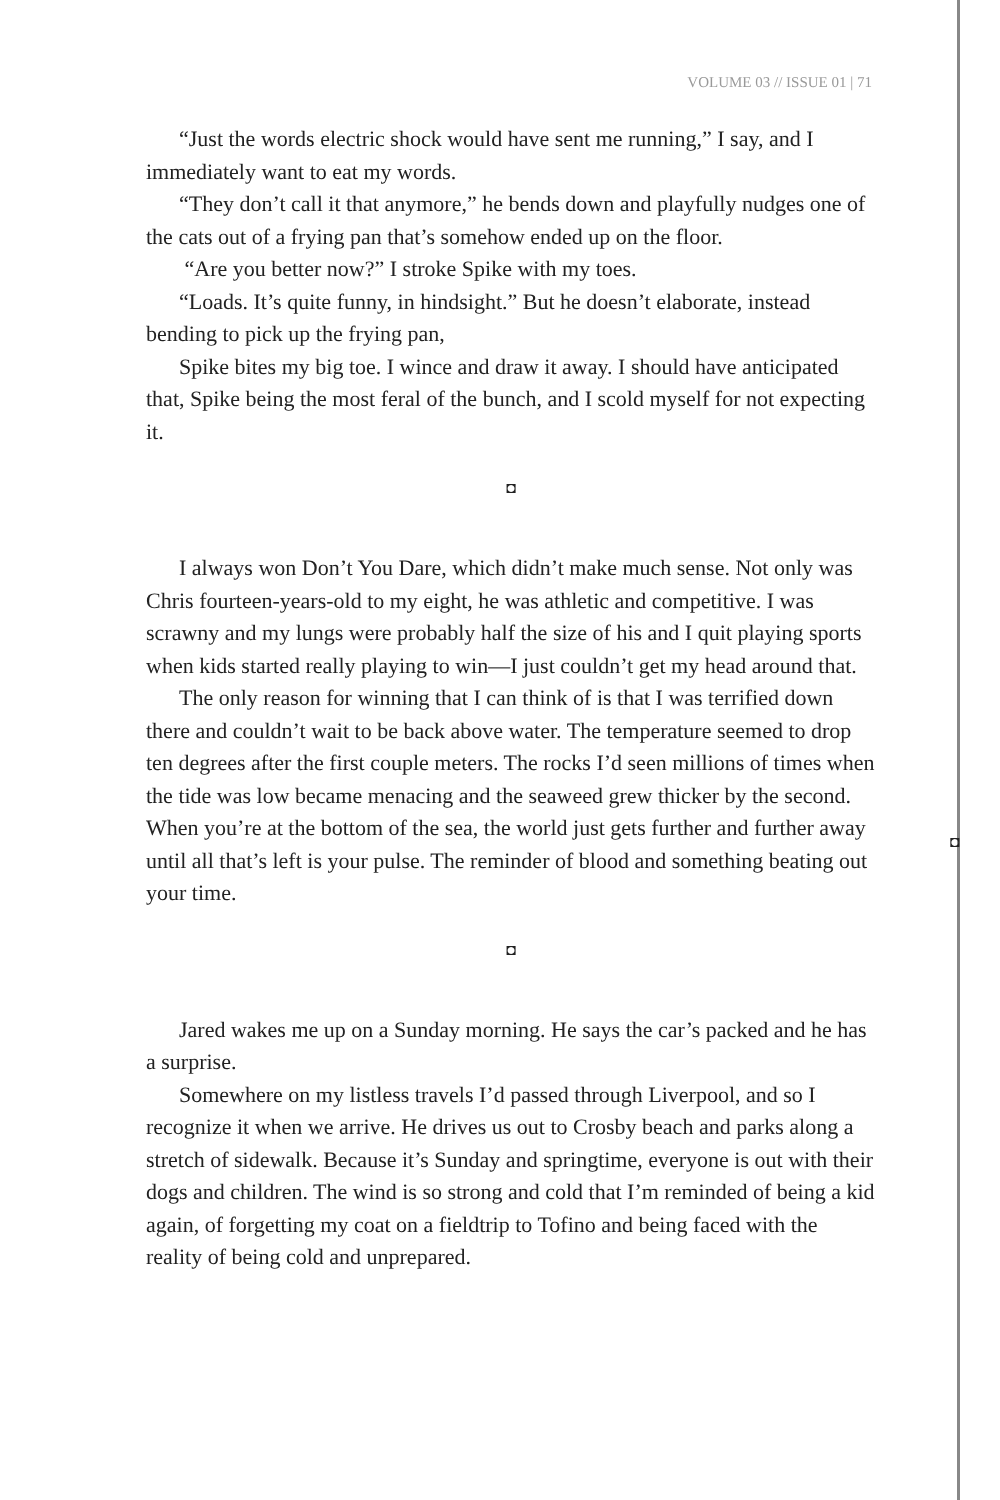VOLUME 03 // ISSUE 01 | 71
“Just the words electric shock would have sent me running,” I say, and I immediately want to eat my words.
“They don’t call it that anymore,” he bends down and playfully nudges one of the cats out of a frying pan that’s somehow ended up on the floor.
“Are you better now?” I stroke Spike with my toes.
“Loads. It’s quite funny, in hindsight.” But he doesn’t elaborate, instead bending to pick up the frying pan,
Spike bites my big toe. I wince and draw it away. I should have anticipated that, Spike being the most feral of the bunch, and I scold myself for not expecting it.
◘
I always won Don’t You Dare, which didn’t make much sense. Not only was Chris fourteen-years-old to my eight, he was athletic and competitive. I was scrawny and my lungs were probably half the size of his and I quit playing sports when kids started really playing to win—I just couldn’t get my head around that.
The only reason for winning that I can think of is that I was terrified down there and couldn’t wait to be back above water. The temperature seemed to drop ten degrees after the first couple meters. The rocks I’d seen millions of times when the tide was low became menacing and the seaweed grew thicker by the second. When you’re at the bottom of the sea, the world just gets further and further away until all that’s left is your pulse. The reminder of blood and something beating out your time.
◘
Jared wakes me up on a Sunday morning. He says the car’s packed and he has a surprise.
Somewhere on my listless travels I’d passed through Liverpool, and so I recognize it when we arrive. He drives us out to Crosby beach and parks along a stretch of sidewalk. Because it’s Sunday and springtime, everyone is out with their dogs and children. The wind is so strong and cold that I’m reminded of being a kid again, of forgetting my coat on a fieldtrip to Tofino and being faced with the reality of being cold and unprepared.
◘